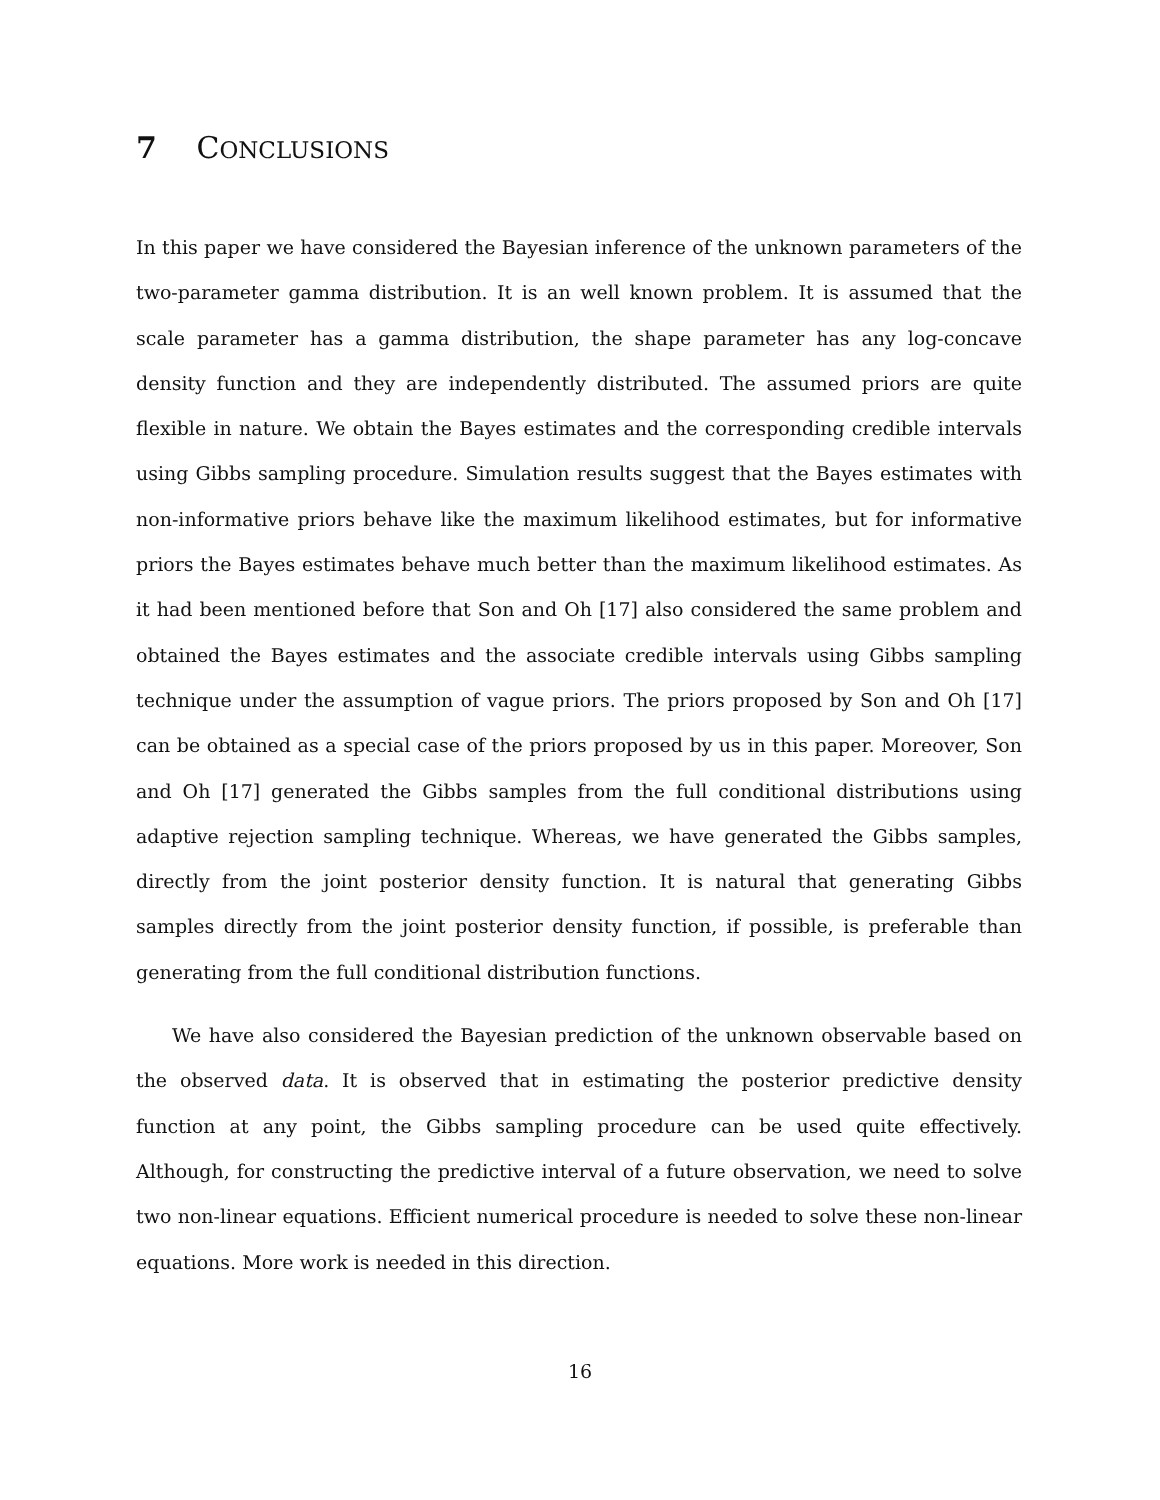7 CONCLUSIONS
In this paper we have considered the Bayesian inference of the unknown parameters of the two-parameter gamma distribution. It is an well known problem. It is assumed that the scale parameter has a gamma distribution, the shape parameter has any log-concave density function and they are independently distributed. The assumed priors are quite flexible in nature. We obtain the Bayes estimates and the corresponding credible intervals using Gibbs sampling procedure. Simulation results suggest that the Bayes estimates with non-informative priors behave like the maximum likelihood estimates, but for informative priors the Bayes estimates behave much better than the maximum likelihood estimates. As it had been mentioned before that Son and Oh [17] also considered the same problem and obtained the Bayes estimates and the associate credible intervals using Gibbs sampling technique under the assumption of vague priors. The priors proposed by Son and Oh [17] can be obtained as a special case of the priors proposed by us in this paper. Moreover, Son and Oh [17] generated the Gibbs samples from the full conditional distributions using adaptive rejection sampling technique. Whereas, we have generated the Gibbs samples, directly from the joint posterior density function. It is natural that generating Gibbs samples directly from the joint posterior density function, if possible, is preferable than generating from the full conditional distribution functions.
We have also considered the Bayesian prediction of the unknown observable based on the observed data. It is observed that in estimating the posterior predictive density function at any point, the Gibbs sampling procedure can be used quite effectively. Although, for constructing the predictive interval of a future observation, we need to solve two non-linear equations. Efficient numerical procedure is needed to solve these non-linear equations. More work is needed in this direction.
16